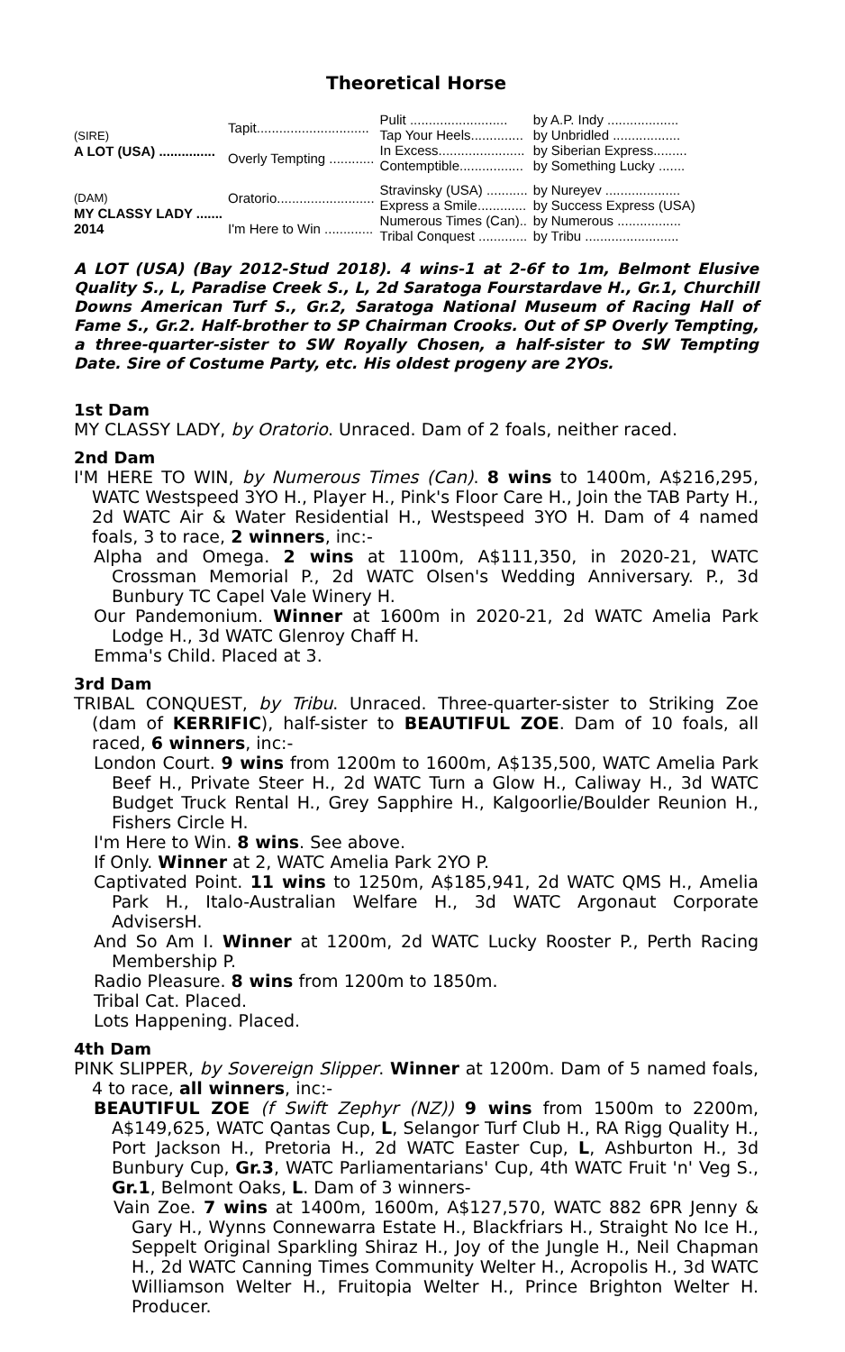Theoretical Horse
| (SIRE) A LOT (USA) ............... | Tapit.............................. | Pulit .......................... | by A.P. Indy ................... |
| | | Tap Your Heels.............. | by Unbridled .................. |
| | Overly Tempting ............ | In Excess....................... | by Siberian Express......... |
| | | Contemptible................. | by Something Lucky ....... |
| (DAM) MY CLASSY LADY ....... 2014 | Oratorio.......................... | Stravinsky (USA) ........... | by Nureyev .................... |
| | | Express a Smile............. | by Success Express (USA) |
| | I'm Here to Win ............. | Numerous Times (Can).. | by Numerous ................. |
| | | Tribal Conquest ............. | by Tribu ......................... |
A LOT (USA) (Bay 2012-Stud 2018). 4 wins-1 at 2-6f to 1m, Belmont Elusive Quality S., L, Paradise Creek S., L, 2d Saratoga Fourstardave H., Gr.1, Churchill Downs American Turf S., Gr.2, Saratoga National Museum of Racing Hall of Fame S., Gr.2. Half-brother to SP Chairman Crooks. Out of SP Overly Tempting, a three-quarter-sister to SW Royally Chosen, a half-sister to SW Tempting Date. Sire of Costume Party, etc. His oldest progeny are 2YOs.
1st Dam
MY CLASSY LADY, by Oratorio. Unraced. Dam of 2 foals, neither raced.
2nd Dam
I'M HERE TO WIN, by Numerous Times (Can). 8 wins to 1400m, A$216,295, WATC Westspeed 3YO H., Player H., Pink's Floor Care H., Join the TAB Party H., 2d WATC Air & Water Residential H., Westspeed 3YO H. Dam of 4 named foals, 3 to race, 2 winners, inc:-
Alpha and Omega. 2 wins at 1100m, A$111,350, in 2020-21, WATC Crossman Memorial P., 2d WATC Olsen's Wedding Anniversary. P., 3d Bunbury TC Capel Vale Winery H.
Our Pandemonium. Winner at 1600m in 2020-21, 2d WATC Amelia Park Lodge H., 3d WATC Glenroy Chaff H.
Emma's Child. Placed at 3.
3rd Dam
TRIBAL CONQUEST, by Tribu. Unraced. Three-quarter-sister to Striking Zoe (dam of KERRIFIC), half-sister to BEAUTIFUL ZOE. Dam of 10 foals, all raced, 6 winners, inc:-
London Court. 9 wins from 1200m to 1600m, A$135,500, WATC Amelia Park Beef H., Private Steer H., 2d WATC Turn a Glow H., Caliway H., 3d WATC Budget Truck Rental H., Grey Sapphire H., Kalgoorlie/Boulder Reunion H., Fishers Circle H.
I'm Here to Win. 8 wins. See above.
If Only. Winner at 2, WATC Amelia Park 2YO P.
Captivated Point. 11 wins to 1250m, A$185,941, 2d WATC QMS H., Amelia Park H., Italo-Australian Welfare H., 3d WATC Argonaut Corporate AdvisersH.
And So Am I. Winner at 1200m, 2d WATC Lucky Rooster P., Perth Racing Membership P.
Radio Pleasure. 8 wins from 1200m to 1850m.
Tribal Cat. Placed.
Lots Happening. Placed.
4th Dam
PINK SLIPPER, by Sovereign Slipper. Winner at 1200m. Dam of 5 named foals, 4 to race, all winners, inc:-
BEAUTIFUL ZOE (f Swift Zephyr (NZ)) 9 wins from 1500m to 2200m, A$149,625, WATC Qantas Cup, L, Selangor Turf Club H., RA Rigg Quality H., Port Jackson H., Pretoria H., 2d WATC Easter Cup, L, Ashburton H., 3d Bunbury Cup, Gr.3, WATC Parliamentarians' Cup, 4th WATC Fruit 'n' Veg S., Gr.1, Belmont Oaks, L. Dam of 3 winners-
Vain Zoe. 7 wins at 1400m, 1600m, A$127,570, WATC 882 6PR Jenny & Gary H., Wynns Connewarra Estate H., Blackfriars H., Straight No Ice H., Seppelt Original Sparkling Shiraz H., Joy of the Jungle H., Neil Chapman H., 2d WATC Canning Times Community Welter H., Acropolis H., 3d WATC Williamson Welter H., Fruitopia Welter H., Prince Brighton Welter H. Producer.